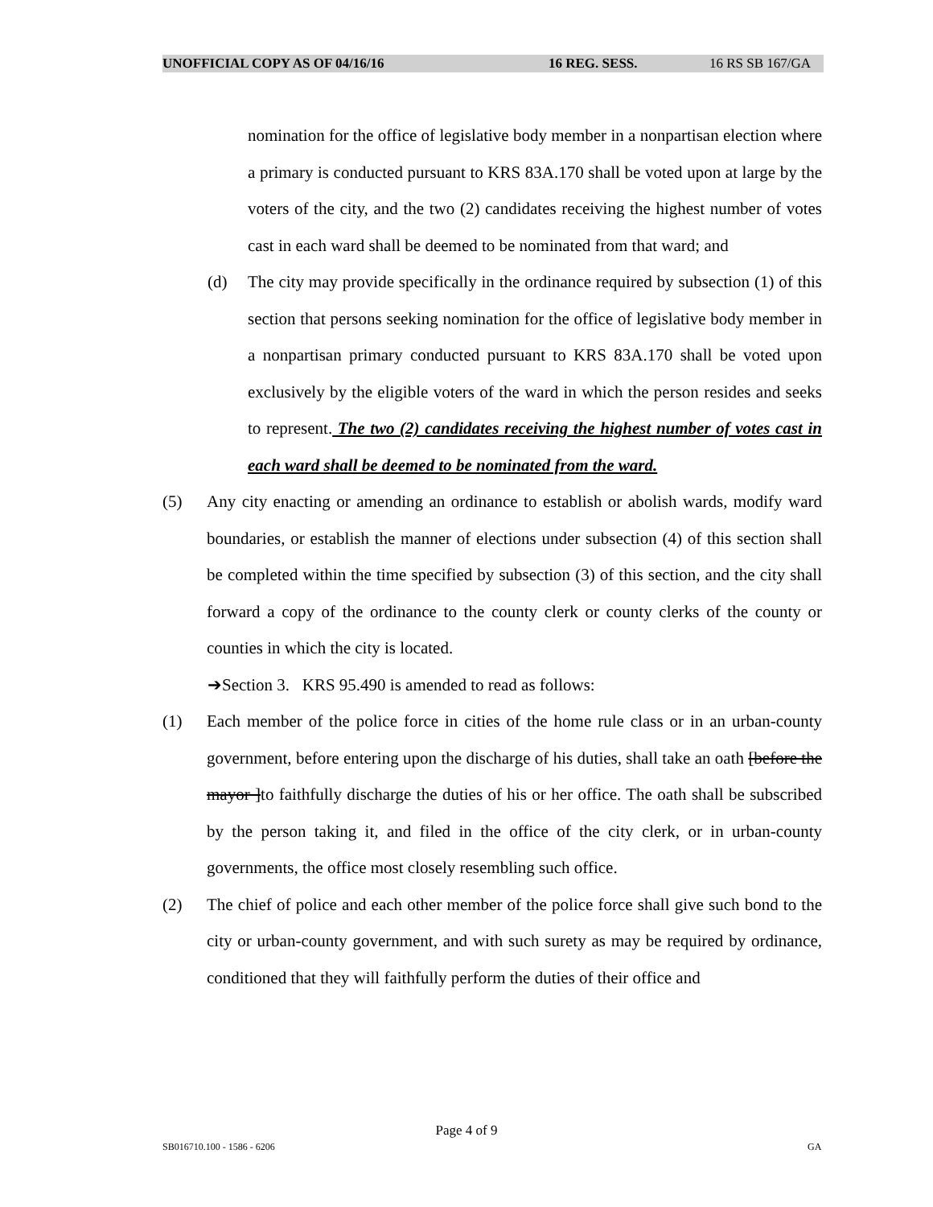UNOFFICIAL COPY AS OF 04/16/16 16 REG. SESS. 16 RS SB 167/GA
nomination for the office of legislative body member in a nonpartisan election where a primary is conducted pursuant to KRS 83A.170 shall be voted upon at large by the voters of the city, and the two (2) candidates receiving the highest number of votes cast in each ward shall be deemed to be nominated from that ward; and
(d) The city may provide specifically in the ordinance required by subsection (1) of this section that persons seeking nomination for the office of legislative body member in a nonpartisan primary conducted pursuant to KRS 83A.170 shall be voted upon exclusively by the eligible voters of the ward in which the person resides and seeks to represent. The two (2) candidates receiving the highest number of votes cast in each ward shall be deemed to be nominated from the ward.
(5) Any city enacting or amending an ordinance to establish or abolish wards, modify ward boundaries, or establish the manner of elections under subsection (4) of this section shall be completed within the time specified by subsection (3) of this section, and the city shall forward a copy of the ordinance to the county clerk or county clerks of the county or counties in which the city is located.
➔Section 3. KRS 95.490 is amended to read as follows:
(1) Each member of the police force in cities of the home rule class or in an urban-county government, before entering upon the discharge of his duties, shall take an oath [before the mayor ]to faithfully discharge the duties of his or her office. The oath shall be subscribed by the person taking it, and filed in the office of the city clerk, or in urban-county governments, the office most closely resembling such office.
(2) The chief of police and each other member of the police force shall give such bond to the city or urban-county government, and with such surety as may be required by ordinance, conditioned that they will faithfully perform the duties of their office and
Page 4 of 9
SB016710.100 - 1586 - 6206 GA